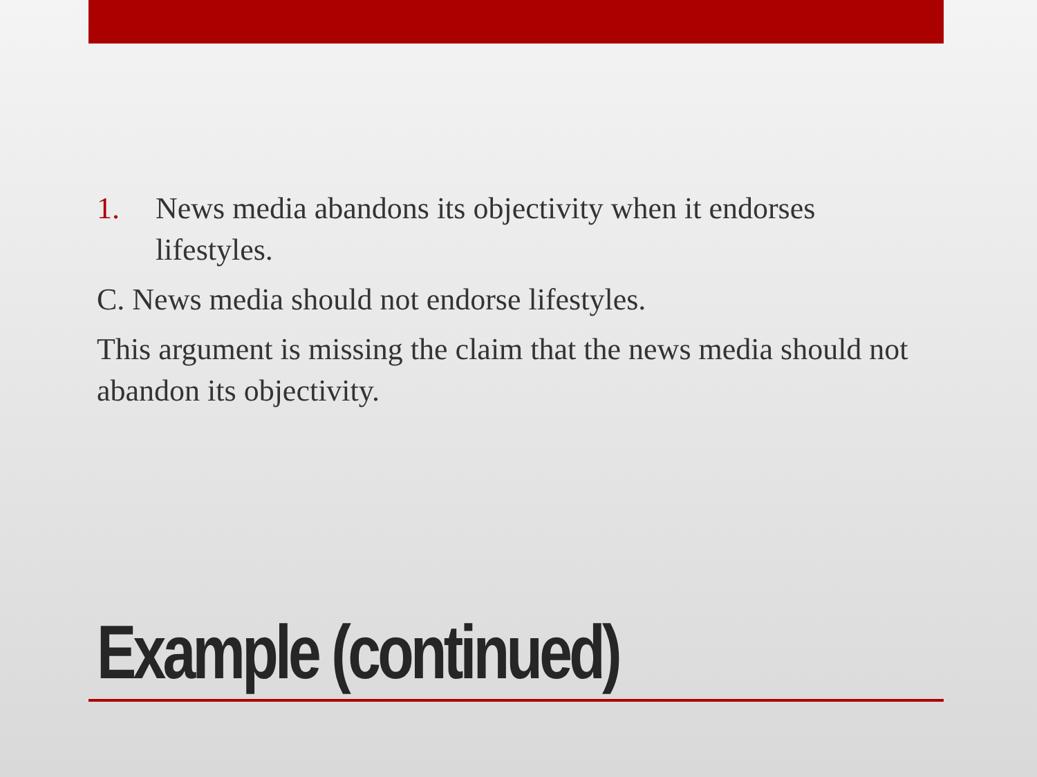1. News media abandons its objectivity when it endorses lifestyles.
C. News media should not endorse lifestyles.
This argument is missing the claim that the news media should not abandon its objectivity.
Example (continued)